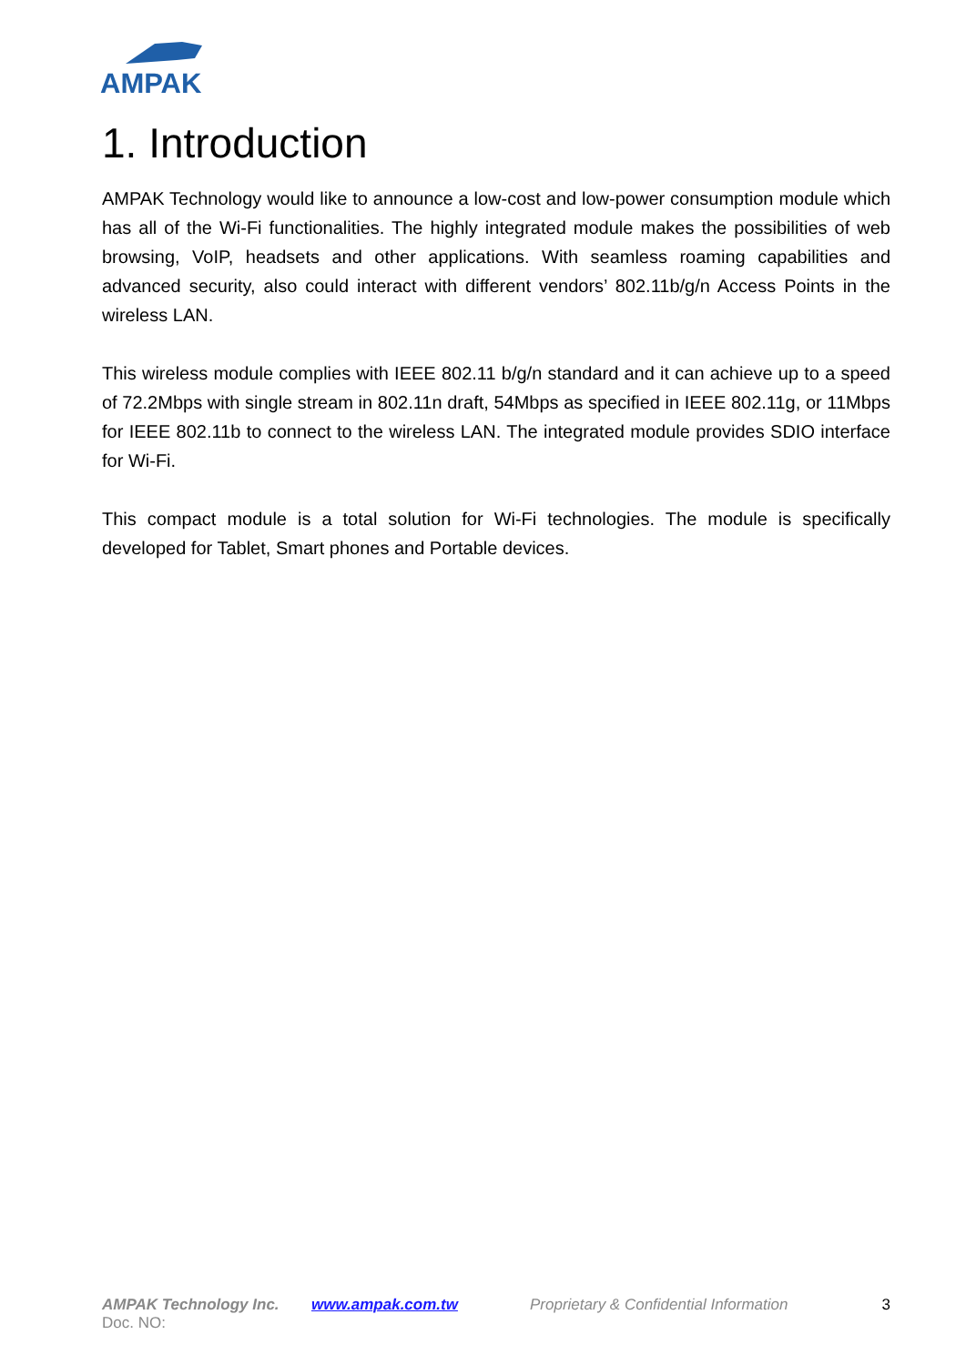AMPAK
1. Introduction
AMPAK Technology would like to announce a low-cost and low-power consumption module which has all of the Wi-Fi functionalities. The highly integrated module makes the possibilities of web browsing, VoIP, headsets and other applications. With seamless roaming capabilities and advanced security, also could interact with different vendors’ 802.11b/g/n Access Points in the wireless LAN.
This wireless module complies with IEEE 802.11 b/g/n standard and it can achieve up to a speed of 72.2Mbps with single stream in 802.11n draft, 54Mbps as specified in IEEE 802.11g, or 11Mbps for IEEE 802.11b to connect to the wireless LAN. The integrated module provides SDIO interface for Wi-Fi.
This compact module is a total solution for Wi-Fi technologies. The module is specifically developed for Tablet, Smart phones and Portable devices.
AMPAK Technology Inc. www.ampak.com.tw Proprietary & Confidential Information 3
Doc. NO: